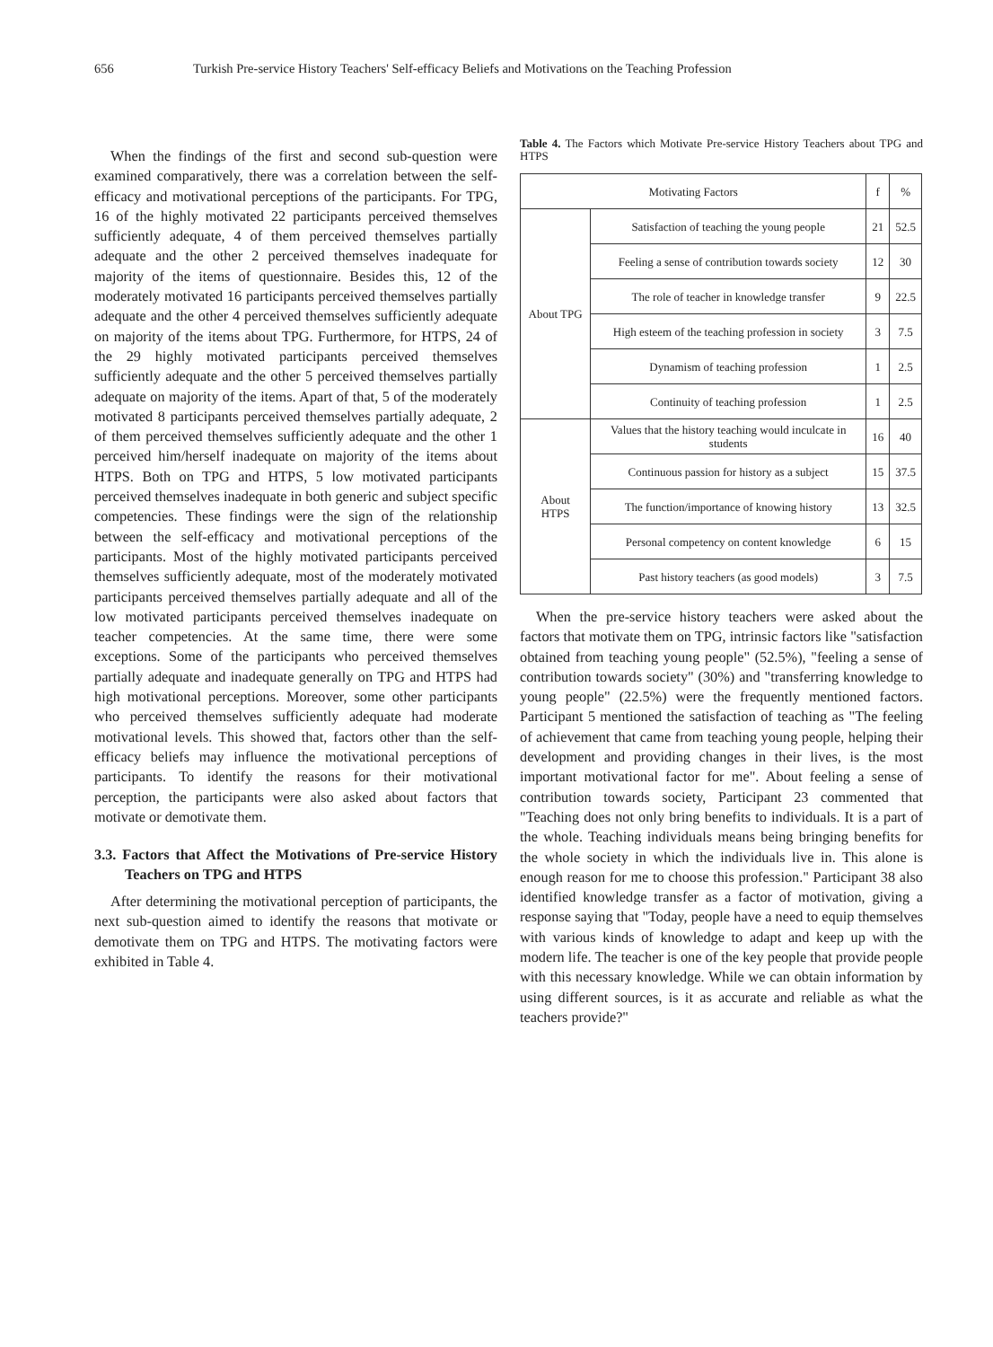656 Turkish Pre-service History Teachers' Self-efficacy Beliefs and Motivations on the Teaching Profession
When the findings of the first and second sub-question were examined comparatively, there was a correlation between the self-efficacy and motivational perceptions of the participants. For TPG, 16 of the highly motivated 22 participants perceived themselves sufficiently adequate, 4 of them perceived themselves partially adequate and the other 2 perceived themselves inadequate for majority of the items of questionnaire. Besides this, 12 of the moderately motivated 16 participants perceived themselves partially adequate and the other 4 perceived themselves sufficiently adequate on majority of the items about TPG. Furthermore, for HTPS, 24 of the 29 highly motivated participants perceived themselves sufficiently adequate and the other 5 perceived themselves partially adequate on majority of the items. Apart of that, 5 of the moderately motivated 8 participants perceived themselves partially adequate, 2 of them perceived themselves sufficiently adequate and the other 1 perceived him/herself inadequate on majority of the items about HTPS. Both on TPG and HTPS, 5 low motivated participants perceived themselves inadequate in both generic and subject specific competencies. These findings were the sign of the relationship between the self-efficacy and motivational perceptions of the participants. Most of the highly motivated participants perceived themselves sufficiently adequate, most of the moderately motivated participants perceived themselves partially adequate and all of the low motivated participants perceived themselves inadequate on teacher competencies. At the same time, there were some exceptions. Some of the participants who perceived themselves partially adequate and inadequate generally on TPG and HTPS had high motivational perceptions. Moreover, some other participants who perceived themselves sufficiently adequate had moderate motivational levels. This showed that, factors other than the self-efficacy beliefs may influence the motivational perceptions of participants. To identify the reasons for their motivational perception, the participants were also asked about factors that motivate or demotivate them.
3.3. Factors that Affect the Motivations of Pre-service History Teachers on TPG and HTPS
After determining the motivational perception of participants, the next sub-question aimed to identify the reasons that motivate or demotivate them on TPG and HTPS. The motivating factors were exhibited in Table 4.
Table 4. The Factors which Motivate Pre-service History Teachers about TPG and HTPS
| Motivating Factors | | f | % |
| --- | --- | --- | --- |
| About TPG | Satisfaction of teaching the young people | 21 | 52.5 |
| | Feeling a sense of contribution towards society | 12 | 30 |
| | The role of teacher in knowledge transfer | 9 | 22.5 |
| | High esteem of the teaching profession in society | 3 | 7.5 |
| | Dynamism of teaching profession | 1 | 2.5 |
| | Continuity of teaching profession | 1 | 2.5 |
| About HTPS | Values that the history teaching would inculcate in students | 16 | 40 |
| | Continuous passion for history as a subject | 15 | 37.5 |
| | The function/importance of knowing history | 13 | 32.5 |
| | Personal competency on content knowledge | 6 | 15 |
| | Past history teachers (as good models) | 3 | 7.5 |
When the pre-service history teachers were asked about the factors that motivate them on TPG, intrinsic factors like "satisfaction obtained from teaching young people" (52.5%), "feeling a sense of contribution towards society" (30%) and "transferring knowledge to young people" (22.5%) were the frequently mentioned factors. Participant 5 mentioned the satisfaction of teaching as "The feeling of achievement that came from teaching young people, helping their development and providing changes in their lives, is the most important motivational factor for me". About feeling a sense of contribution towards society, Participant 23 commented that "Teaching does not only bring benefits to individuals. It is a part of the whole. Teaching individuals means being bringing benefits for the whole society in which the individuals live in. This alone is enough reason for me to choose this profession." Participant 38 also identified knowledge transfer as a factor of motivation, giving a response saying that "Today, people have a need to equip themselves with various kinds of knowledge to adapt and keep up with the modern life. The teacher is one of the key people that provide people with this necessary knowledge. While we can obtain information by using different sources, is it as accurate and reliable as what the teachers provide?"